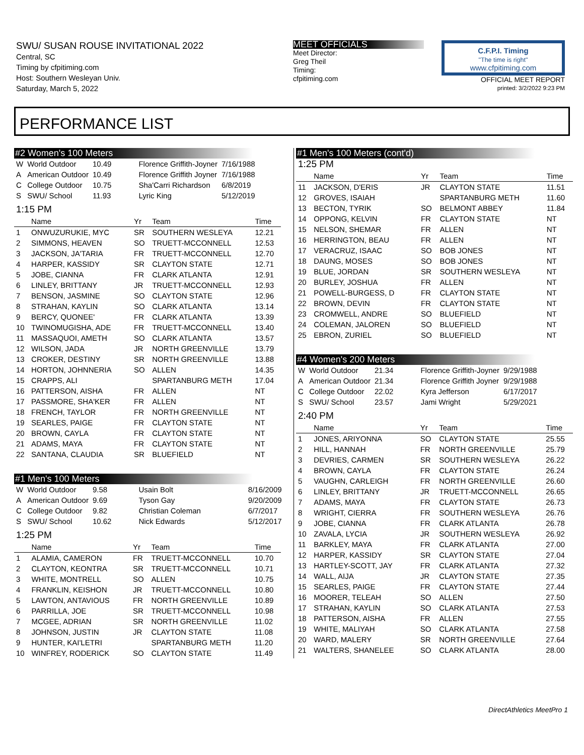SWU/ SUSAN ROUSE INVITATIONAL 2022
Central, SC
Timing by cfpitiming.com
Host: Southern Wesleyan Univ.
Saturday, March 5, 2022
MEET OFFICIALS
Meet Director:
Greg Theil
Timing:
cfpitiming.com
C.F.P.I. Timing
"The time is right"
www.cfpitiming.com
OFFICIAL MEET REPORT
printed: 3/2/2022 9:23 PM
PERFORMANCE LIST
#2 Women's 100 Meters
| W | World Outdoor | 10.49 | Florence Griffith-Joyner | 7/16/1988 |
| A | American Outdoor | 10.49 | Florence Griffith Joyner | 7/16/1988 |
| C | College Outdoor | 10.75 | Sha'Carri Richardson | 6/8/2019 |
| S | SWU/ School | 11.93 | Lyric King | 5/12/2019 |
1:15 PM
| | Name | Yr | Team | Time |
| --- | --- | --- | --- | --- |
| 1 | ONWUZURUKIE, MYC | SR | SOUTHERN WESLEYA | 12.21 |
| 2 | SIMMONS, HEAVEN | SO | TRUETT-MCCONNELL | 12.53 |
| 3 | JACKSON, JA'TARIA | FR | TRUETT-MCCONNELL | 12.70 |
| 4 | HARPER, KASSIDY | SR | CLAYTON STATE | 12.71 |
| 5 | JOBE, CIANNA | FR | CLARK ATLANTA | 12.91 |
| 6 | LINLEY, BRITTANY | JR | TRUETT-MCCONNELL | 12.93 |
| 7 | BENSON, JASMINE | SO | CLAYTON STATE | 12.96 |
| 8 | STRAHAN, KAYLIN | SO | CLARK ATLANTA | 13.14 |
| 9 | BERCY, QUONEE' | FR | CLARK ATLANTA | 13.39 |
| 10 | TWINOMUGISHA, ADE | FR | TRUETT-MCCONNELL | 13.40 |
| 11 | MASSAQUOI, AMETH | SO | CLARK ATLANTA | 13.57 |
| 12 | WILSON, JADA | JR | NORTH GREENVILLE | 13.79 |
| 13 | CROKER, DESTINY | SR | NORTH GREENVILLE | 13.88 |
| 14 | HORTON, JOHNNERIA | SO | ALLEN | 14.35 |
| 15 | CRAPPS, ALI | | SPARTANBURG METH | 17.04 |
| 16 | PATTERSON, AISHA | FR | ALLEN | NT |
| 17 | PASSMORE, SHA'KER | FR | ALLEN | NT |
| 18 | FRENCH, TAYLOR | FR | NORTH GREENVILLE | NT |
| 19 | SEARLES, PAIGE | FR | CLAYTON STATE | NT |
| 20 | BROWN, CAYLA | FR | CLAYTON STATE | NT |
| 21 | ADAMS, MAYA | FR | CLAYTON STATE | NT |
| 22 | SANTANA, CLAUDIA | SR | BLUEFIELD | NT |
#1 Men's 100 Meters
| W | World Outdoor | 9.58 | Usain Bolt | 8/16/2009 |
| A | American Outdoor | 9.69 | Tyson Gay | 9/20/2009 |
| C | College Outdoor | 9.82 | Christian Coleman | 6/7/2017 |
| S | SWU/ School | 10.62 | Nick Edwards | 5/12/2017 |
1:25 PM
| | Name | Yr | Team | Time |
| --- | --- | --- | --- | --- |
| 1 | ALAMIA, CAMERON | FR | TRUETT-MCCONNELL | 10.70 |
| 2 | CLAYTON, KEONTRA | SR | TRUETT-MCCONNELL | 10.71 |
| 3 | WHITE, MONTRELL | SO | ALLEN | 10.75 |
| 4 | FRANKLIN, KEISHON | JR | TRUETT-MCCONNELL | 10.80 |
| 5 | LAWTON, ANTAVIOUS | FR | NORTH GREENVILLE | 10.89 |
| 6 | PARRILLA, JOE | SR | TRUETT-MCCONNELL | 10.98 |
| 7 | MCGEE, ADRIAN | SR | NORTH GREENVILLE | 11.02 |
| 8 | JOHNSON, JUSTIN | JR | CLAYTON STATE | 11.08 |
| 9 | HUNTER, KAI'LETRI | | SPARTANBURG METH | 11.20 |
| 10 | WINFREY, RODERICK | SO | CLAYTON STATE | 11.49 |
#1 Men's 100 Meters (cont'd)
1:25 PM
| | Name | Yr | Team | Time |
| --- | --- | --- | --- | --- |
| 11 | JACKSON, D'ERIS | JR | CLAYTON STATE | 11.51 |
| 12 | GROVES, ISAIAH | | SPARTANBURG METH | 11.60 |
| 13 | BECTON, TYRIK | SO | BELMONT ABBEY | 11.84 |
| 14 | OPPONG, KELVIN | FR | CLAYTON STATE | NT |
| 15 | NELSON, SHEMAR | FR | ALLEN | NT |
| 16 | HERRINGTON, BEAU | FR | ALLEN | NT |
| 17 | VERACRUZ, ISAAC | SO | BOB JONES | NT |
| 18 | DAUNG, MOSES | SO | BOB JONES | NT |
| 19 | BLUE, JORDAN | SR | SOUTHERN WESLEYA | NT |
| 20 | BURLEY, JOSHUA | FR | ALLEN | NT |
| 21 | POWELL-BURGESS, D | FR | CLAYTON STATE | NT |
| 22 | BROWN, DEVIN | FR | CLAYTON STATE | NT |
| 23 | CROMWELL, ANDRE | SO | BLUEFIELD | NT |
| 24 | COLEMAN, JALOREN | SO | BLUEFIELD | NT |
| 25 | EBRON, ZURIEL | SO | BLUEFIELD | NT |
#4 Women's 200 Meters
| W | World Outdoor | 21.34 | Florence Griffith-Joyner | 9/29/1988 |
| A | American Outdoor | 21.34 | Florence Griffith Joyner | 9/29/1988 |
| C | College Outdoor | 22.02 | Kyra Jefferson | 6/17/2017 |
| S | SWU/ School | 23.57 | Jami Wright | 5/29/2021 |
2:40 PM
| | Name | Yr | Team | Time |
| --- | --- | --- | --- | --- |
| 1 | JONES, ARIYONNA | SO | CLAYTON STATE | 25.55 |
| 2 | HILL, HANNAH | FR | NORTH GREENVILLE | 25.79 |
| 3 | DEVRIES, CARMEN | SR | SOUTHERN WESLEYA | 26.22 |
| 4 | BROWN, CAYLA | FR | CLAYTON STATE | 26.24 |
| 5 | VAUGHN, CARLEIGH | FR | NORTH GREENVILLE | 26.60 |
| 6 | LINLEY, BRITTANY | JR | TRUETT-MCCONNELL | 26.65 |
| 7 | ADAMS, MAYA | FR | CLAYTON STATE | 26.73 |
| 8 | WRIGHT, CIERRA | FR | SOUTHERN WESLEYA | 26.76 |
| 9 | JOBE, CIANNA | FR | CLARK ATLANTA | 26.78 |
| 10 | ZAVALA, LYCIA | JR | SOUTHERN WESLEYA | 26.92 |
| 11 | BARKLEY, MAYA | FR | CLARK ATLANTA | 27.00 |
| 12 | HARPER, KASSIDY | SR | CLAYTON STATE | 27.04 |
| 13 | HARTLEY-SCOTT, JAY | FR | CLARK ATLANTA | 27.32 |
| 14 | WALL, AIJA | JR | CLAYTON STATE | 27.35 |
| 15 | SEARLES, PAIGE | FR | CLAYTON STATE | 27.44 |
| 16 | MOORER, TELEAH | SO | ALLEN | 27.50 |
| 17 | STRAHAN, KAYLIN | SO | CLARK ATLANTA | 27.53 |
| 18 | PATTERSON, AISHA | FR | ALLEN | 27.55 |
| 19 | WHITE, MALIYAH | SO | CLARK ATLANTA | 27.58 |
| 20 | WARD, MALERY | SR | NORTH GREENVILLE | 27.64 |
| 21 | WALTERS, SHANELEE | SO | CLARK ATLANTA | 28.00 |
DirectAthletics MeetPro 1